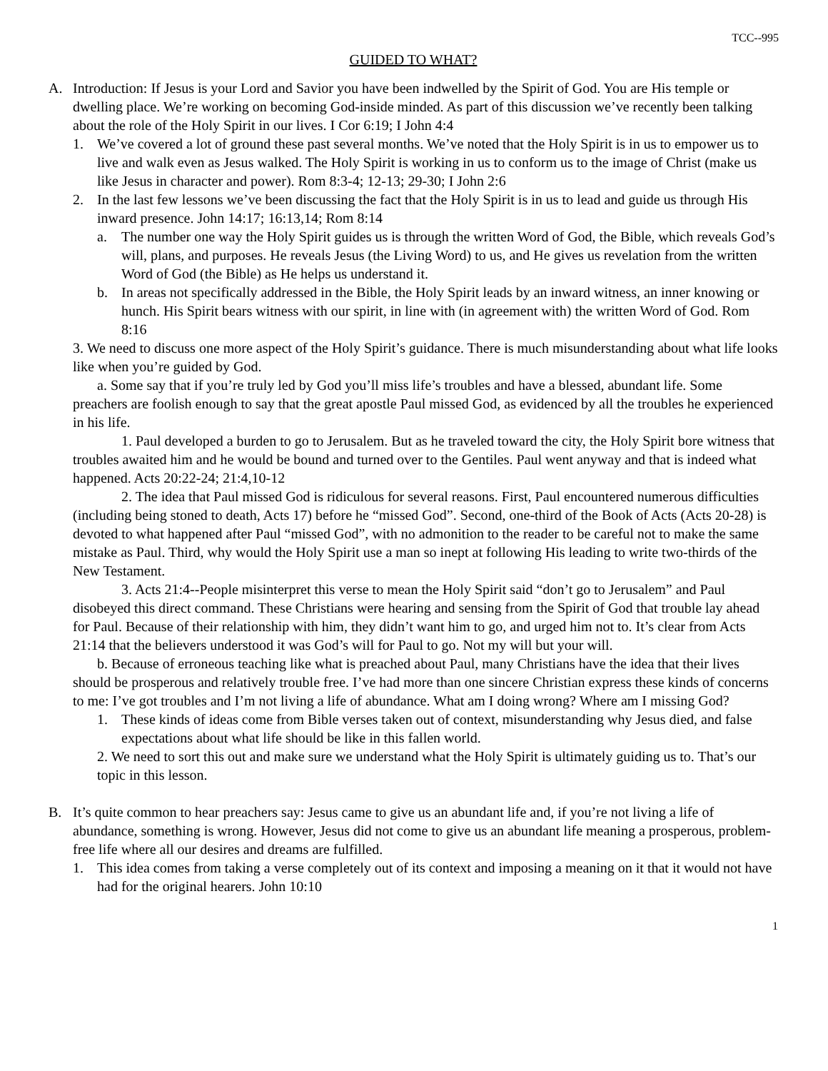TCC--995
GUIDED TO WHAT?
A. Introduction: If Jesus is your Lord and Savior you have been indwelled by the Spirit of God. You are His temple or dwelling place. We’re working on becoming God-inside minded. As part of this discussion we’ve recently been talking about the role of the Holy Spirit in our lives. I Cor 6:19; I John 4:4
1. We’ve covered a lot of ground these past several months. We’ve noted that the Holy Spirit is in us to empower us to live and walk even as Jesus walked. The Holy Spirit is working in us to conform us to the image of Christ (make us like Jesus in character and power). Rom 8:3-4; 12-13; 29-30; I John 2:6
2. In the last few lessons we’ve been discussing the fact that the Holy Spirit is in us to lead and guide us through His inward presence. John 14:17; 16:13,14; Rom 8:14
a. The number one way the Holy Spirit guides us is through the written Word of God, the Bible, which reveals God’s will, plans, and purposes. He reveals Jesus (the Living Word) to us, and He gives us revelation from the written Word of God (the Bible) as He helps us understand it.
b. In areas not specifically addressed in the Bible, the Holy Spirit leads by an inward witness, an inner knowing or hunch. His Spirit bears witness with our spirit, in line with (in agreement with) the written Word of God. Rom 8:16
3. We need to discuss one more aspect of the Holy Spirit’s guidance. There is much misunderstanding about what life looks like when you’re guided by God.
a. Some say that if you’re truly led by God you’ll miss life’s troubles and have a blessed, abundant life. Some preachers are foolish enough to say that the great apostle Paul missed God, as evidenced by all the troubles he experienced in his life.
1. Paul developed a burden to go to Jerusalem. But as he traveled toward the city, the Holy Spirit bore witness that troubles awaited him and he would be bound and turned over to the Gentiles. Paul went anyway and that is indeed what happened. Acts 20:22-24; 21:4,10-12
2. The idea that Paul missed God is ridiculous for several reasons. First, Paul encountered numerous difficulties (including being stoned to death, Acts 17) before he “missed God”. Second, one-third of the Book of Acts (Acts 20-28) is devoted to what happened after Paul “missed God”, with no admonition to the reader to be careful not to make the same mistake as Paul. Third, why would the Holy Spirit use a man so inept at following His leading to write two-thirds of the New Testament.
3. Acts 21:4--People misinterpret this verse to mean the Holy Spirit said “don’t go to Jerusalem” and Paul disobeyed this direct command. These Christians were hearing and sensing from the Spirit of God that trouble lay ahead for Paul. Because of their relationship with him, they didn’t want him to go, and urged him not to. It’s clear from Acts 21:14 that the believers understood it was God’s will for Paul to go. Not my will but your will.
b. Because of erroneous teaching like what is preached about Paul, many Christians have the idea that their lives should be prosperous and relatively trouble free. I’ve had more than one sincere Christian express these kinds of concerns to me: I’ve got troubles and I’m not living a life of abundance. What am I doing wrong? Where am I missing God?
1. These kinds of ideas come from Bible verses taken out of context, misunderstanding why Jesus died, and false expectations about what life should be like in this fallen world.
2. We need to sort this out and make sure we understand what the Holy Spirit is ultimately guiding us to. That’s our topic in this lesson.
B. It’s quite common to hear preachers say: Jesus came to give us an abundant life and, if you’re not living a life of abundance, something is wrong. However, Jesus did not come to give us an abundant life meaning a prosperous, problem-free life where all our desires and dreams are fulfilled.
1. This idea comes from taking a verse completely out of its context and imposing a meaning on it that it would not have had for the original hearers. John 10:10
1